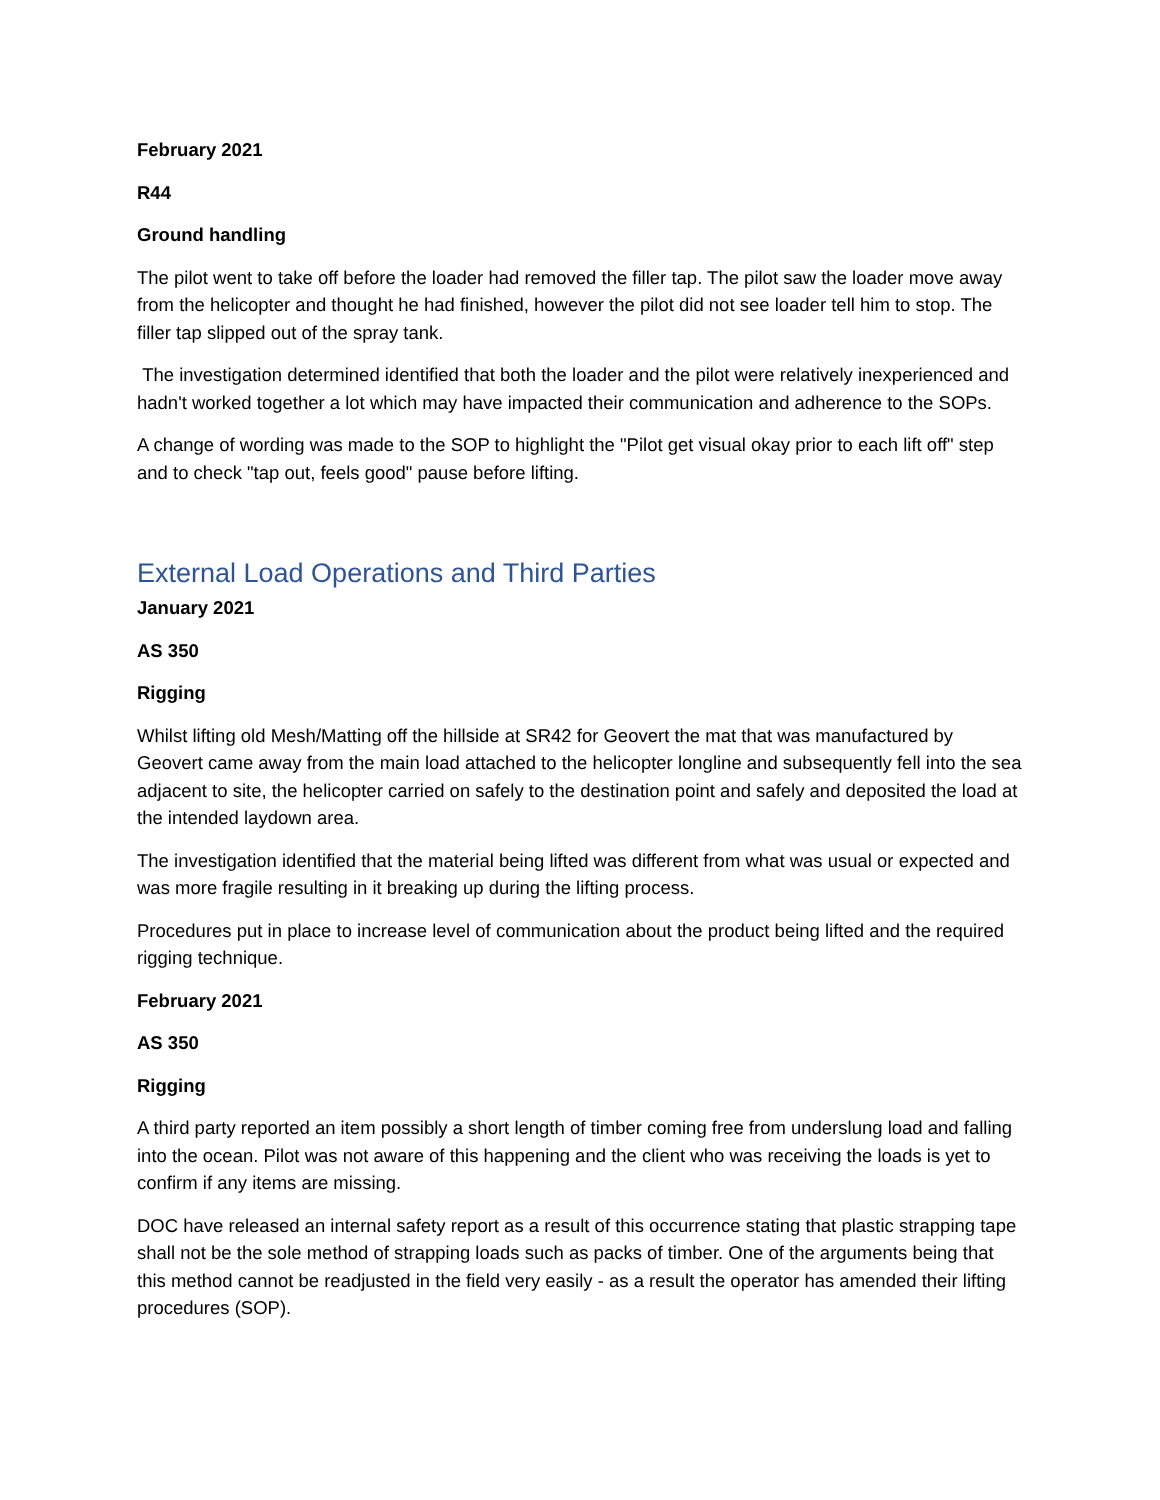February 2021
R44
Ground handling
The pilot went to take off before the loader had removed the filler tap. The pilot saw the loader move away from the helicopter and thought he had finished, however the pilot did not see loader tell him to stop. The filler tap slipped out of the spray tank.
The investigation determined identified that both the loader and the pilot were relatively inexperienced and hadn't worked together a lot which may have impacted their communication and adherence to the SOPs.
A change of wording was made to the SOP to highlight the "Pilot get visual okay prior to each lift off" step and to check "tap out, feels good" pause before lifting.
External Load Operations and Third Parties
January 2021
AS 350
Rigging
Whilst lifting old Mesh/Matting off the hillside at SR42 for Geovert the mat that was manufactured by Geovert came away from the main load attached to the helicopter longline and subsequently fell into the sea adjacent to site, the helicopter carried on safely to the destination point and safely and deposited the load at the intended laydown area.
The investigation identified that the material being lifted was different from what was usual or expected and was more fragile resulting in it breaking up during the lifting process.
Procedures put in place to increase level of communication about the product being lifted and the required rigging technique.
February 2021
AS 350
Rigging
A third party reported an item possibly a short length of timber coming free from underslung load and falling into the ocean. Pilot was not aware of this happening and the client who was receiving the loads is yet to confirm if any items are missing.
DOC have released an internal safety report as a result of this occurrence stating that plastic strapping tape shall not be the sole method of strapping loads such as packs of timber. One of the arguments being that this method cannot be readjusted in the field very easily - as a result the operator has amended their lifting procedures (SOP).